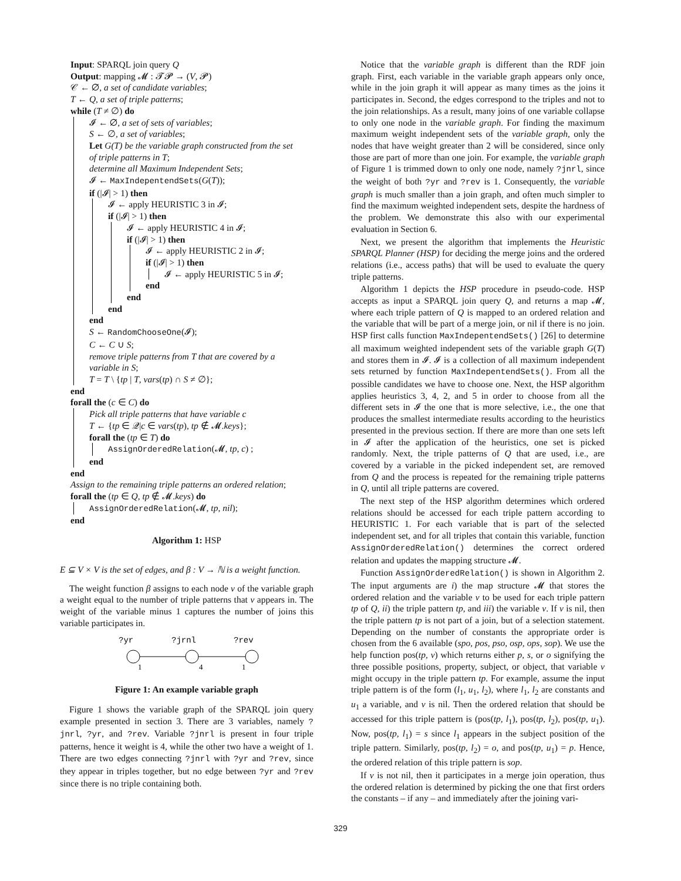Input: SPARQL join query Q
Output: mapping 𝓜 : 𝓣𝓟 → (V, 𝓟)
𝒞 ← ∅, a set of candidate variables;
T ← Q, a set of triple patterns;
while (T ≠ ∅) do
𝓘 ← ∅, a set of sets of variables;
S ← ∅, a set of variables;
Let G(T) be the variable graph constructed from the set
of triple patterns in T;
determine all Maximum Independent Sets;
𝓘 ← MaxIndepentendSets(G(T));
if (|𝓘| > 1) then
𝓘 ← apply HEURISTIC 3 in 𝓘;
if (|𝓘| > 1) then
𝓘 ← apply HEURISTIC 4 in 𝓘;
if (|𝓘| > 1) then
𝓘 ← apply HEURISTIC 2 in 𝓘;
if (|𝓘| > 1) then
𝓘 ← apply HEURISTIC 5 in 𝓘;
end
end
end
end
S ← RandomChooseOne(𝓘);
C ← C ∪ S;
remove triple patterns from T that are covered by a
variable in S;
T = T \ {tp | T, vars(tp) ∩ S ≠ ∅};
end
forall the (c ∈ C) do
Pick all triple patterns that have variable c
T ← {tp ∈ 𝒬|c ∈ vars(tp), tp ∉ 𝓜.keys};
forall the (tp ∈ T) do
AssignOrderedRelation(𝓜, tp, c) ;
end
end
Assign to the remaining triple patterns an ordered relation;
forall the (tp ∈ Q, tp ∉ 𝓜.keys) do
AssignOrderedRelation(𝓜, tp, nil);
end
Algorithm 1: HSP
E ⊆ V × V is the set of edges, and β : V → ℕ is a weight function.
The weight function β assigns to each node v of the variable graph a weight equal to the number of triple patterns that v appears in. The weight of the variable minus 1 captures the number of joins this variable participates in.
?yr
?jrnl
?rev
1
4
1
Figure 1: An example variable graph
Figure 1 shows the variable graph of the SPARQL join query example presented in section 3. There are 3 variables, namely ?jnrl, ?yr, and ?rev. Variable ?jnrl is present in four triple patterns, hence it weight is 4, while the other two have a weight of 1. There are two edges connecting ?jnrl with ?yr and ?rev, since they appear in triples together, but no edge between ?yr and ?rev since there is no triple containing both.
Notice that the variable graph is different than the RDF join graph. First, each variable in the variable graph appears only once, while in the join graph it will appear as many times as the joins it participates in. Second, the edges correspond to the triples and not to the join relationships. As a result, many joins of one variable collapse to only one node in the variable graph. For finding the maximum maximum weight independent sets of the variable graph, only the nodes that have weight greater than 2 will be considered, since only those are part of more than one join. For example, the variable graph of Figure 1 is trimmed down to only one node, namely ?jnrl, since the weight of both ?yr and ?rev is 1. Consequently, the variable graph is much smaller than a join graph, and often much simpler to find the maximum weighted independent sets, despite the hardness of the problem. We demonstrate this also with our experimental evaluation in Section 6.
Next, we present the algorithm that implements the Heuristic SPARQL Planner (HSP) for deciding the merge joins and the ordered relations (i.e., access paths) that will be used to evaluate the query triple patterns.
Algorithm 1 depicts the HSP procedure in pseudo-code. HSP accepts as input a SPARQL join query Q, and returns a map 𝓜, where each triple pattern of Q is mapped to an ordered relation and the variable that will be part of a merge join, or nil if there is no join. HSP first calls function MaxIndepentendSets() [26] to determine all maximum weighted independent sets of the variable graph G(T) and stores them in 𝓘. 𝓘 is a collection of all maximum independent sets returned by function MaxIndepentendSets(). From all the possible candidates we have to choose one. Next, the HSP algorithm applies heuristics 3, 4, 2, and 5 in order to choose from all the different sets in 𝓘 the one that is more selective, i.e., the one that produces the smallest intermediate results according to the heuristics presented in the previous section. If there are more than one sets left in 𝓘 after the application of the heuristics, one set is picked randomly. Next, the triple patterns of Q that are used, i.e., are covered by a variable in the picked independent set, are removed from Q and the process is repeated for the remaining triple patterns in Q, until all triple patterns are covered.
The next step of the HSP algorithm determines which ordered relations should be accessed for each triple pattern according to HEURISTIC 1. For each variable that is part of the selected independent set, and for all triples that contain this variable, function AssignOrderedRelation() determines the correct ordered relation and updates the mapping structure 𝓜.
Function AssignOrderedRelation() is shown in Algorithm 2. The input arguments are i) the map structure 𝓜 that stores the ordered relation and the variable v to be used for each triple pattern tp of Q, ii) the triple pattern tp, and iii) the variable v. If v is nil, then the triple pattern tp is not part of a join, but of a selection statement. Depending on the number of constants the appropriate order is chosen from the 6 available (spo, pos, pso, osp, ops, sop). We use the help function pos(tp, v) which returns either p, s, or o signifying the three possible positions, property, subject, or object, that variable v might occupy in the triple pattern tp. For example, assume the input triple pattern is of the form (l<sub>1</sub>, u<sub>1</sub>, l<sub>2</sub>), where l<sub>1</sub>, l<sub>2</sub> are constants and u<sub>1</sub> a variable, and v is nil. Then the ordered relation that should be accessed for this triple pattern is (pos(tp, l<sub>1</sub>), pos(tp, l<sub>2</sub>), pos(tp, u<sub>1</sub>). Now, pos(tp, l<sub>1</sub>) = s since l<sub>1</sub> appears in the subject position of the triple pattern. Similarly, pos(tp, l<sub>2</sub>) = o, and pos(tp, u<sub>1</sub>) = p. Hence, the ordered relation of this triple pattern is sop.
If v is not nil, then it participates in a merge join operation, thus the ordered relation is determined by picking the one that first orders the constants – if any – and immediately after the joining vari-
329